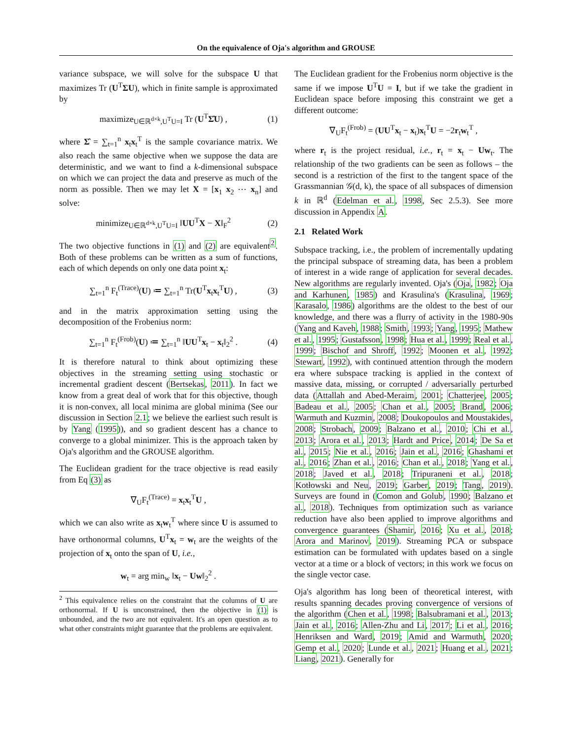On the equivalence of Oja's algorithm and GROUSE
variance subspace, we will solve for the subspace U that maximizes Tr (U<sup>T</sup>ΣU), which in finite sample is approximated by
maximize<sub>U∈ℝ<sup>d×k</sup>,U<sup>T</sup>U=I</sub> Tr (U<sup>T</sup>Σ̂U) , (1)
where Σ̂ = ∑<sub>t=1</sub><sup>n</sup> x<sub>t</sub>x<sub>t</sub><sup>T</sup> is the sample covariance matrix. We also reach the same objective when we suppose the data are deterministic, and we want to find a k-dimensional subspace on which we can project the data and preserve as much of the norm as possible. Then we may let X = [x<sub>1</sub> x<sub>2</sub> ⋯ x<sub>n</sub>] and solve:
minimize<sub>U∈ℝ<sup>d×k</sup>,U<sup>T</sup>U=I</sub> ‖UU<sup>T</sup>X − X‖<sub>F</sub><sup>2</sup> (2)
The two objective functions in (1) and (2) are equivalent<sup>2</sup>. Both of these problems can be written as a sum of functions, each of which depends on only one data point x<sub>t</sub>:
∑<sub>t=1</sub><sup>n</sup> F<sub>t</sub><sup>(Trace)</sup>(U) ≔ ∑<sub>t=1</sub><sup>n</sup> Tr(U<sup>T</sup>x<sub>t</sub>x<sub>t</sub><sup>T</sup>U) , (3)
and in the matrix approximation setting using the decomposition of the Frobenius norm:
∑<sub>t=1</sub><sup>n</sup> F<sub>t</sub><sup>(Frob)</sup>(U) ≔ ∑<sub>t=1</sub><sup>n</sup> ‖UU<sup>T</sup>x<sub>t</sub> − x<sub>t</sub>‖<sub>2</sub><sup>2</sup> . (4)
It is therefore natural to think about optimizing these objectives in the streaming setting using stochastic or incremental gradient descent (Bertsekas, 2011). In fact we know from a great deal of work that for this objective, though it is non-convex, all local minima are global minima (See our discussion in Section 2.1; we believe the earliest such result is by Yang (1995)), and so gradient descent has a chance to converge to a global minimizer. This is the approach taken by Oja's algorithm and the GROUSE algorithm.
The Euclidean gradient for the trace objective is read easily from Eq (3) as
∇<sub>U</sub>F<sub>t</sub><sup>(Trace)</sup> = x<sub>t</sub>x<sub>t</sub><sup>T</sup>U ,
which we can also write as x<sub>t</sub>w<sub>t</sub><sup>T</sup> where since U is assumed to have orthonormal columns, U<sup>T</sup>x<sub>t</sub> = w<sub>t</sub> are the weights of the projection of x<sub>t</sub> onto the span of U, i.e.,
w<sub>t</sub> = arg min<sub>w</sub> ‖x<sub>t</sub> − Uw‖<sub>2</sub><sup>2</sup> .
<sup>2</sup> This equivalence relies on the constraint that the columns of U are orthonormal. If U is unconstrained, then the objective in (1) is unbounded, and the two are not equivalent. It's an open question as to what other constraints might guarantee that the problems are equivalent.
The Euclidean gradient for the Frobenius norm objective is the same if we impose U<sup>T</sup>U = I, but if we take the gradient in Euclidean space before imposing this constraint we get a different outcome:
∇<sub>U</sub>F<sub>t</sub><sup>(Frob)</sup> = (UU<sup>T</sup>x<sub>t</sub> − x<sub>t</sub>)x<sub>t</sub><sup>T</sup>U = −2r<sub>t</sub>w<sub>t</sub><sup>T</sup> ,
where r<sub>t</sub> is the project residual, i.e., r<sub>t</sub> = x<sub>t</sub> − Uw<sub>t</sub>. The relationship of the two gradients can be seen as follows – the second is a restriction of the first to the tangent space of the Grassmannian 𝒢(d, k), the space of all subspaces of dimension k in ℝ<sup>d</sup> (Edelman et al., 1998, Sec 2.5.3). See more discussion in Appendix A.
2.1 Related Work
Subspace tracking, i.e., the problem of incrementally updating the principal subspace of streaming data, has been a problem of interest in a wide range of application for several decades. New algorithms are regularly invented. Oja's (Oja, 1982; Oja and Karhunen, 1985) and Krasulina's (Krasulina, 1969; Karasalo, 1986) algorithms are the oldest to the best of our knowledge, and there was a flurry of activity in the 1980-90s (Yang and Kaveh, 1988; Smith, 1993; Yang, 1995; Mathew et al., 1995; Gustafsson, 1998; Hua et al., 1999; Real et al., 1999; Bischof and Shroff, 1992; Moonen et al., 1992; Stewart, 1992), with continued attention through the modern era where subspace tracking is applied in the context of massive data, missing, or corrupted / adversarially perturbed data (Attallah and Abed-Meraim, 2001; Chatterjee, 2005; Badeau et al., 2005; Chan et al., 2005; Brand, 2006; Warmuth and Kuzmin, 2008; Doukopoulos and Moustakides, 2008; Strobach, 2009; Balzano et al., 2010; Chi et al., 2013; Arora et al., 2013; Hardt and Price, 2014; De Sa et al., 2015; Nie et al., 2016; Jain et al., 2016; Ghashami et al., 2016; Zhan et al., 2016; Chan et al., 2018; Yang et al., 2018; Javed et al., 2018; Tripuraneni et al., 2018; Kotłowski and Neu, 2019; Garber, 2019; Tang, 2019). Surveys are found in (Comon and Golub, 1990; Balzano et al., 2018). Techniques from optimization such as variance reduction have also been applied to improve algorithms and convergence guarantees (Shamir, 2016; Xu et al., 2018; Arora and Marinov, 2019). Streaming PCA or subspace estimation can be formulated with updates based on a single vector at a time or a block of vectors; in this work we focus on the single vector case.
Oja's algorithm has long been of theoretical interest, with results spanning decades proving convergence of versions of the algorithm (Chen et al., 1998; Balsubramani et al., 2013; Jain et al., 2016; Allen-Zhu and Li, 2017; Li et al., 2016; Henriksen and Ward, 2019; Amid and Warmuth, 2020; Gemp et al., 2020; Lunde et al., 2021; Huang et al., 2021; Liang, 2021). Generally for